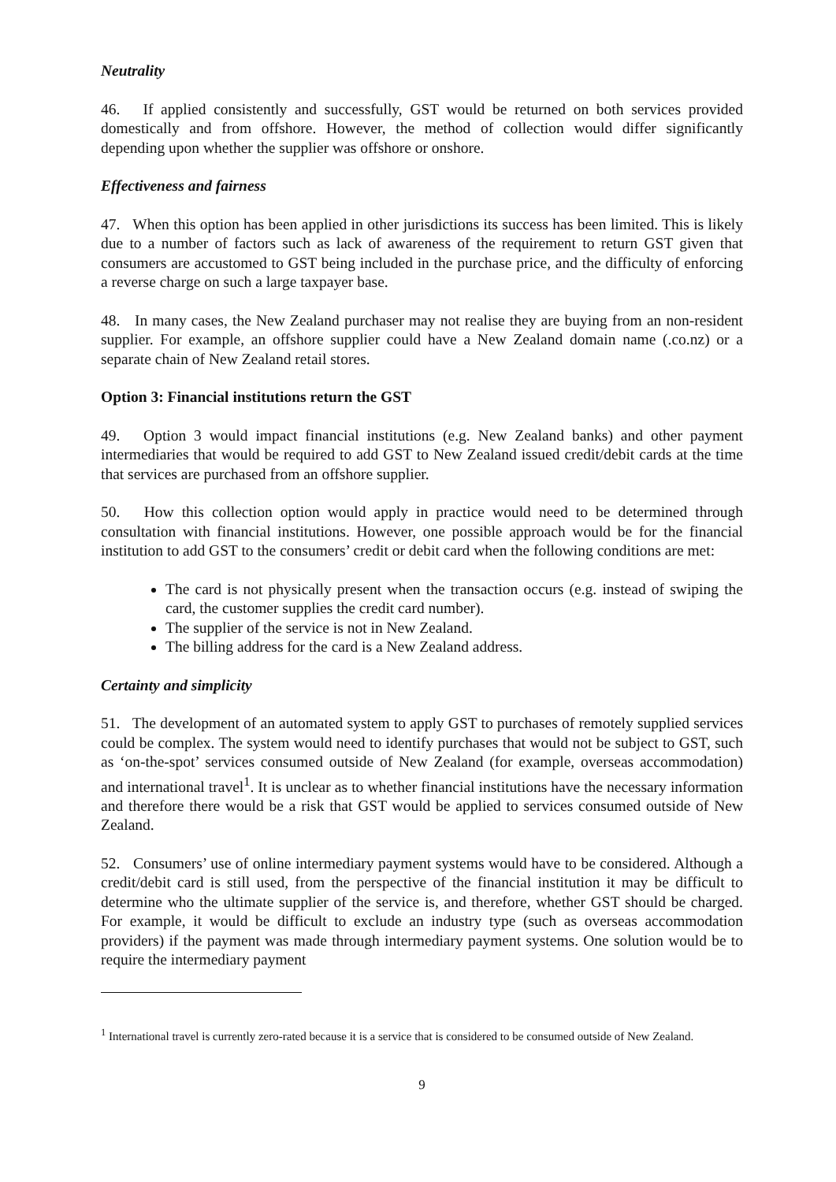Neutrality
46. If applied consistently and successfully, GST would be returned on both services provided domestically and from offshore. However, the method of collection would differ significantly depending upon whether the supplier was offshore or onshore.
Effectiveness and fairness
47. When this option has been applied in other jurisdictions its success has been limited. This is likely due to a number of factors such as lack of awareness of the requirement to return GST given that consumers are accustomed to GST being included in the purchase price, and the difficulty of enforcing a reverse charge on such a large taxpayer base.
48. In many cases, the New Zealand purchaser may not realise they are buying from an non-resident supplier. For example, an offshore supplier could have a New Zealand domain name (.co.nz) or a separate chain of New Zealand retail stores.
Option 3: Financial institutions return the GST
49. Option 3 would impact financial institutions (e.g. New Zealand banks) and other payment intermediaries that would be required to add GST to New Zealand issued credit/debit cards at the time that services are purchased from an offshore supplier.
50. How this collection option would apply in practice would need to be determined through consultation with financial institutions. However, one possible approach would be for the financial institution to add GST to the consumers’ credit or debit card when the following conditions are met:
The card is not physically present when the transaction occurs (e.g. instead of swiping the card, the customer supplies the credit card number).
The supplier of the service is not in New Zealand.
The billing address for the card is a New Zealand address.
Certainty and simplicity
51. The development of an automated system to apply GST to purchases of remotely supplied services could be complex. The system would need to identify purchases that would not be subject to GST, such as ‘on-the-spot’ services consumed outside of New Zealand (for example, overseas accommodation) and international travel<sup>1</sup>. It is unclear as to whether financial institutions have the necessary information and therefore there would be a risk that GST would be applied to services consumed outside of New Zealand.
52. Consumers’ use of online intermediary payment systems would have to be considered. Although a credit/debit card is still used, from the perspective of the financial institution it may be difficult to determine who the ultimate supplier of the service is, and therefore, whether GST should be charged. For example, it would be difficult to exclude an industry type (such as overseas accommodation providers) if the payment was made through intermediary payment systems. One solution would be to require the intermediary payment
<sup>1</sup> International travel is currently zero-rated because it is a service that is considered to be consumed outside of New Zealand.
9